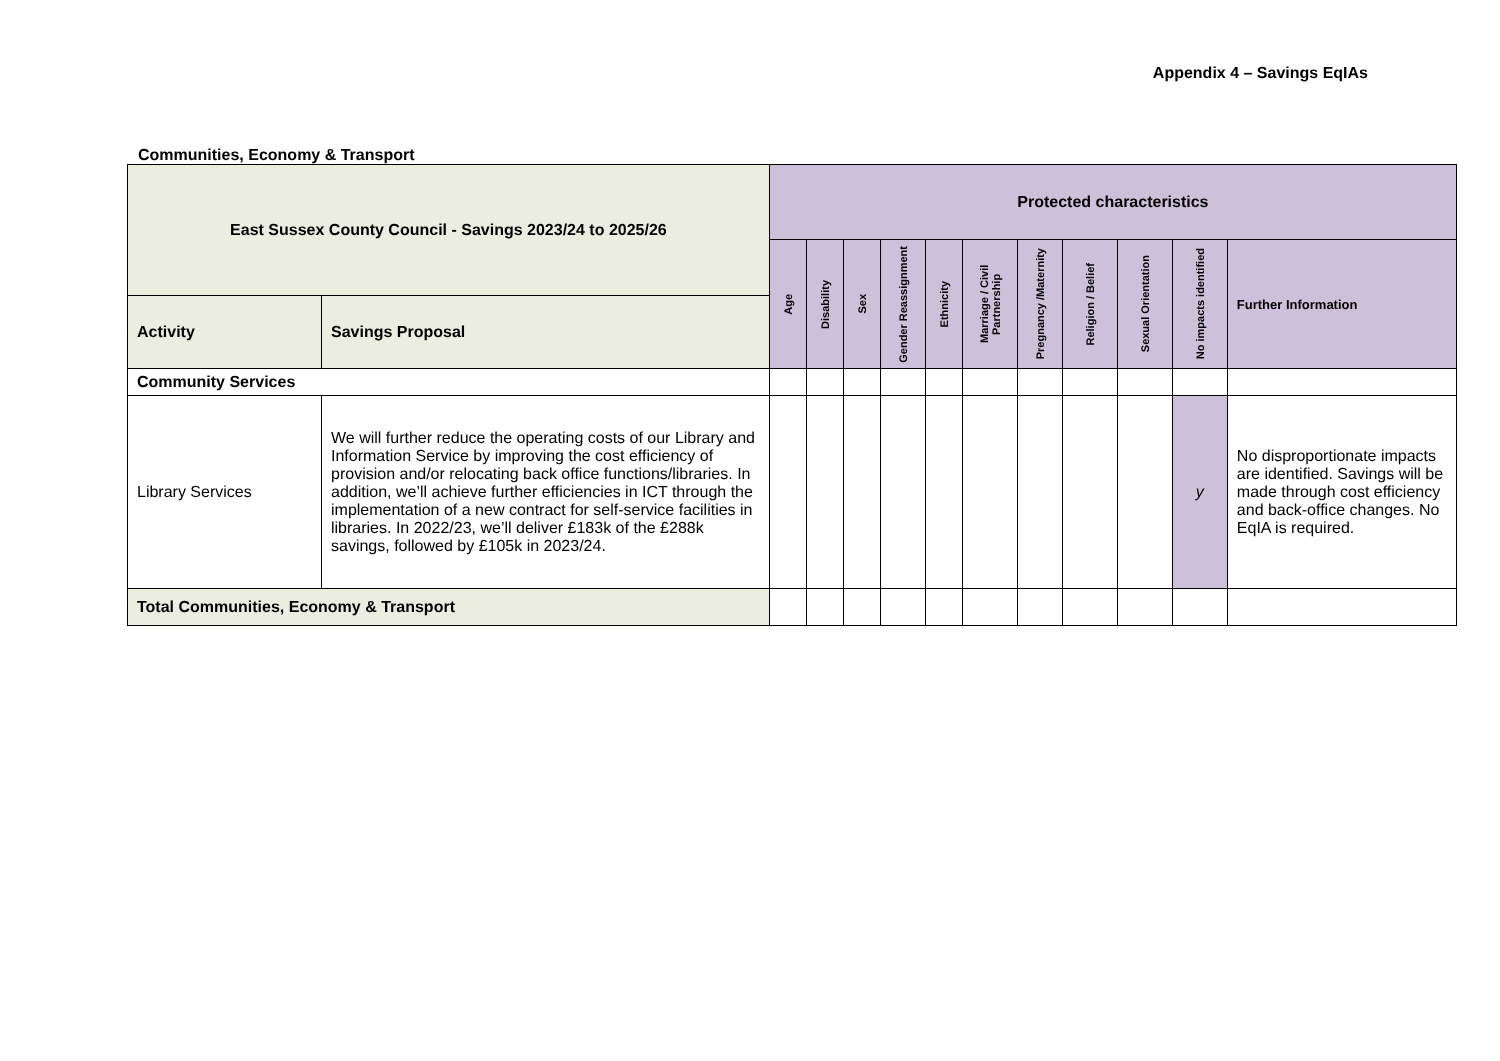Appendix 4 – Savings EqIAs
Communities, Economy & Transport
| East Sussex County Council - Savings 2023/24 to 2025/26 | | Protected characteristics | | | | | | | | | | |
| --- | --- | --- | --- | --- | --- | --- | --- | --- | --- | --- | --- | --- |
| | | Age | Disability | Sex | Gender Reassignment | Ethnicity | Marriage / Civil Partnership | Pregnancy /Maternity | Religion / Belief | Sexual Orientation | No impacts identified | Further Information |
| Activity | Savings Proposal | | | | | | | | | | | |
| Community Services | | | | | | | | | | | | |
| Library Services | We will further reduce the operating costs of our Library and Information Service by improving the cost efficiency of provision and/or relocating back office functions/libraries. In addition, we’ll achieve further efficiencies in ICT through the implementation of a new contract for self-service facilities in libraries. In 2022/23, we’ll deliver £183k of the £288k savings, followed by £105k in 2023/24. | | | | | | | | | | y | No disproportionate impacts are identified. Savings will be made through cost efficiency and back-office changes. No EqIA is required. |
| Total Communities, Economy & Transport | | | | | | | | | | | | |